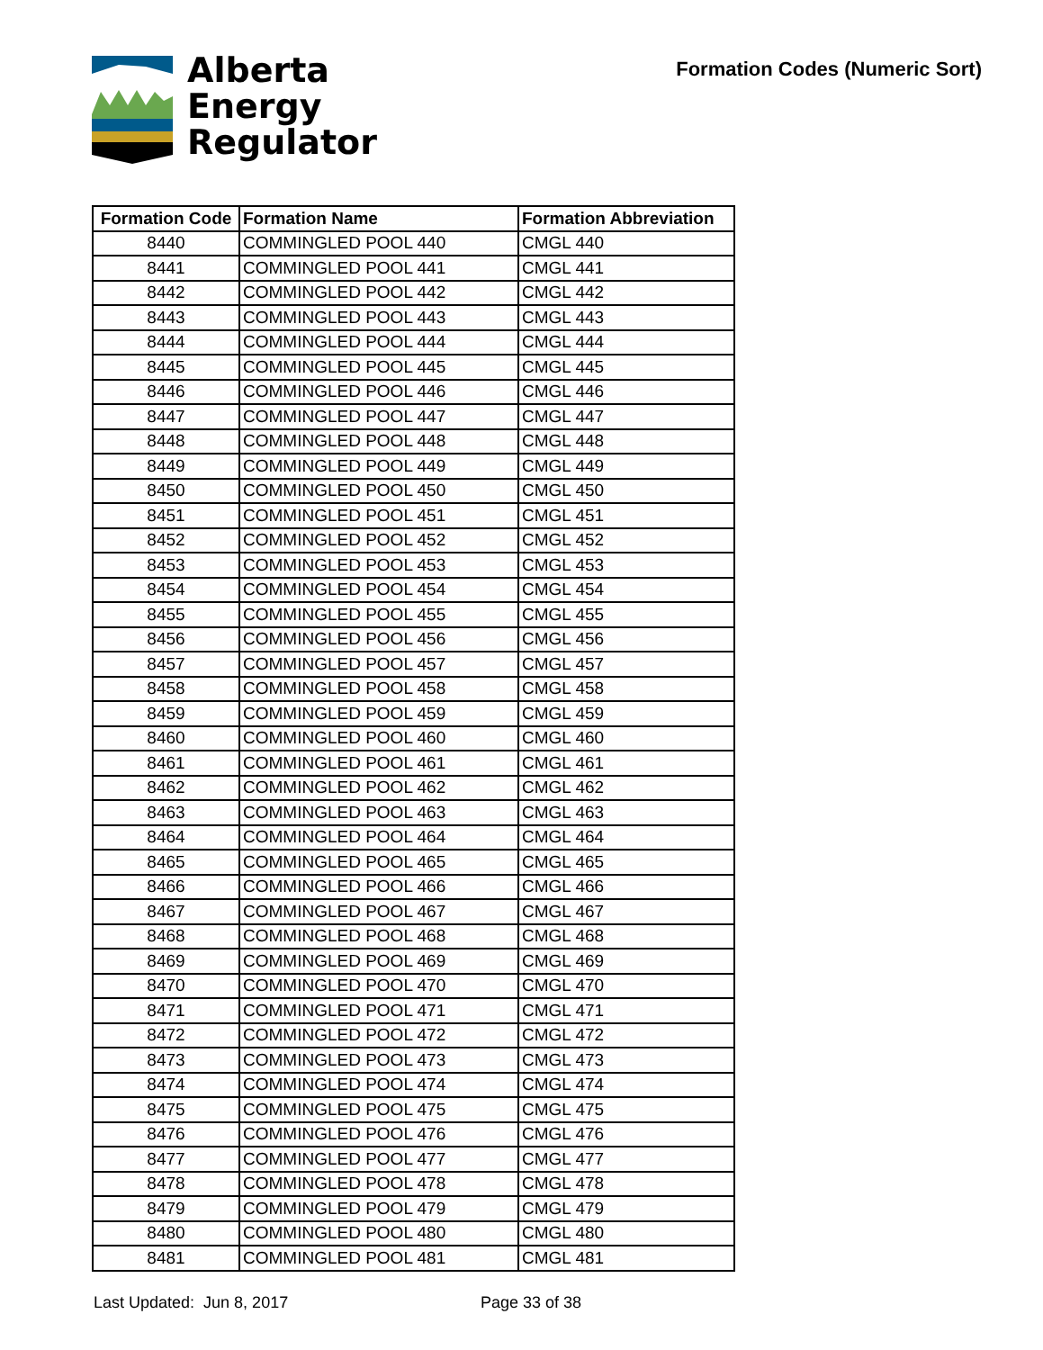Alberta
Energy
Regulator
Formation Codes (Numeric Sort)
| Formation Code | Formation Name | Formation Abbreviation |
| --- | --- | --- |
| 8440 | COMMINGLED POOL 440 | CMGL 440 |
| 8441 | COMMINGLED POOL 441 | CMGL 441 |
| 8442 | COMMINGLED POOL 442 | CMGL 442 |
| 8443 | COMMINGLED POOL 443 | CMGL 443 |
| 8444 | COMMINGLED POOL 444 | CMGL 444 |
| 8445 | COMMINGLED POOL 445 | CMGL 445 |
| 8446 | COMMINGLED POOL 446 | CMGL 446 |
| 8447 | COMMINGLED POOL 447 | CMGL 447 |
| 8448 | COMMINGLED POOL 448 | CMGL 448 |
| 8449 | COMMINGLED POOL 449 | CMGL 449 |
| 8450 | COMMINGLED POOL 450 | CMGL 450 |
| 8451 | COMMINGLED POOL 451 | CMGL 451 |
| 8452 | COMMINGLED POOL 452 | CMGL 452 |
| 8453 | COMMINGLED POOL 453 | CMGL 453 |
| 8454 | COMMINGLED POOL 454 | CMGL 454 |
| 8455 | COMMINGLED POOL 455 | CMGL 455 |
| 8456 | COMMINGLED POOL 456 | CMGL 456 |
| 8457 | COMMINGLED POOL 457 | CMGL 457 |
| 8458 | COMMINGLED POOL 458 | CMGL 458 |
| 8459 | COMMINGLED POOL 459 | CMGL 459 |
| 8460 | COMMINGLED POOL 460 | CMGL 460 |
| 8461 | COMMINGLED POOL 461 | CMGL 461 |
| 8462 | COMMINGLED POOL 462 | CMGL 462 |
| 8463 | COMMINGLED POOL 463 | CMGL 463 |
| 8464 | COMMINGLED POOL 464 | CMGL 464 |
| 8465 | COMMINGLED POOL 465 | CMGL 465 |
| 8466 | COMMINGLED POOL 466 | CMGL 466 |
| 8467 | COMMINGLED POOL 467 | CMGL 467 |
| 8468 | COMMINGLED POOL 468 | CMGL 468 |
| 8469 | COMMINGLED POOL 469 | CMGL 469 |
| 8470 | COMMINGLED POOL 470 | CMGL 470 |
| 8471 | COMMINGLED POOL 471 | CMGL 471 |
| 8472 | COMMINGLED POOL 472 | CMGL 472 |
| 8473 | COMMINGLED POOL 473 | CMGL 473 |
| 8474 | COMMINGLED POOL 474 | CMGL 474 |
| 8475 | COMMINGLED POOL 475 | CMGL 475 |
| 8476 | COMMINGLED POOL 476 | CMGL 476 |
| 8477 | COMMINGLED POOL 477 | CMGL 477 |
| 8478 | COMMINGLED POOL 478 | CMGL 478 |
| 8479 | COMMINGLED POOL 479 | CMGL 479 |
| 8480 | COMMINGLED POOL 480 | CMGL 480 |
| 8481 | COMMINGLED POOL 481 | CMGL 481 |
Last Updated: Jun 8, 2017 Page 33 of 38